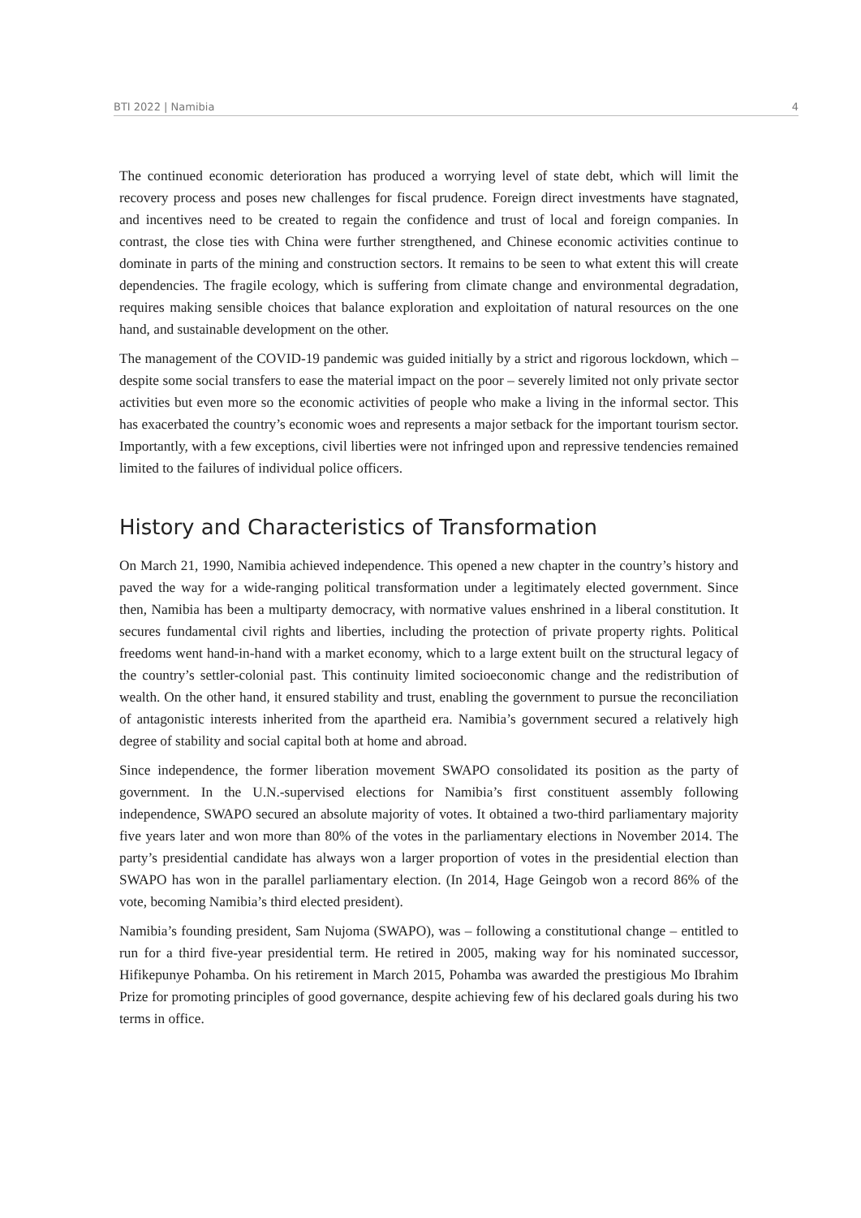BTI 2022 | Namibia 4
The continued economic deterioration has produced a worrying level of state debt, which will limit the recovery process and poses new challenges for fiscal prudence. Foreign direct investments have stagnated, and incentives need to be created to regain the confidence and trust of local and foreign companies. In contrast, the close ties with China were further strengthened, and Chinese economic activities continue to dominate in parts of the mining and construction sectors. It remains to be seen to what extent this will create dependencies. The fragile ecology, which is suffering from climate change and environmental degradation, requires making sensible choices that balance exploration and exploitation of natural resources on the one hand, and sustainable development on the other.
The management of the COVID-19 pandemic was guided initially by a strict and rigorous lockdown, which – despite some social transfers to ease the material impact on the poor – severely limited not only private sector activities but even more so the economic activities of people who make a living in the informal sector. This has exacerbated the country’s economic woes and represents a major setback for the important tourism sector. Importantly, with a few exceptions, civil liberties were not infringed upon and repressive tendencies remained limited to the failures of individual police officers.
History and Characteristics of Transformation
On March 21, 1990, Namibia achieved independence. This opened a new chapter in the country’s history and paved the way for a wide-ranging political transformation under a legitimately elected government. Since then, Namibia has been a multiparty democracy, with normative values enshrined in a liberal constitution. It secures fundamental civil rights and liberties, including the protection of private property rights. Political freedoms went hand-in-hand with a market economy, which to a large extent built on the structural legacy of the country’s settler-colonial past. This continuity limited socioeconomic change and the redistribution of wealth. On the other hand, it ensured stability and trust, enabling the government to pursue the reconciliation of antagonistic interests inherited from the apartheid era. Namibia’s government secured a relatively high degree of stability and social capital both at home and abroad.
Since independence, the former liberation movement SWAPO consolidated its position as the party of government. In the U.N.-supervised elections for Namibia’s first constituent assembly following independence, SWAPO secured an absolute majority of votes. It obtained a two-third parliamentary majority five years later and won more than 80% of the votes in the parliamentary elections in November 2014. The party’s presidential candidate has always won a larger proportion of votes in the presidential election than SWAPO has won in the parallel parliamentary election. (In 2014, Hage Geingob won a record 86% of the vote, becoming Namibia’s third elected president).
Namibia’s founding president, Sam Nujoma (SWAPO), was – following a constitutional change – entitled to run for a third five-year presidential term. He retired in 2005, making way for his nominated successor, Hifikepunye Pohamba. On his retirement in March 2015, Pohamba was awarded the prestigious Mo Ibrahim Prize for promoting principles of good governance, despite achieving few of his declared goals during his two terms in office.